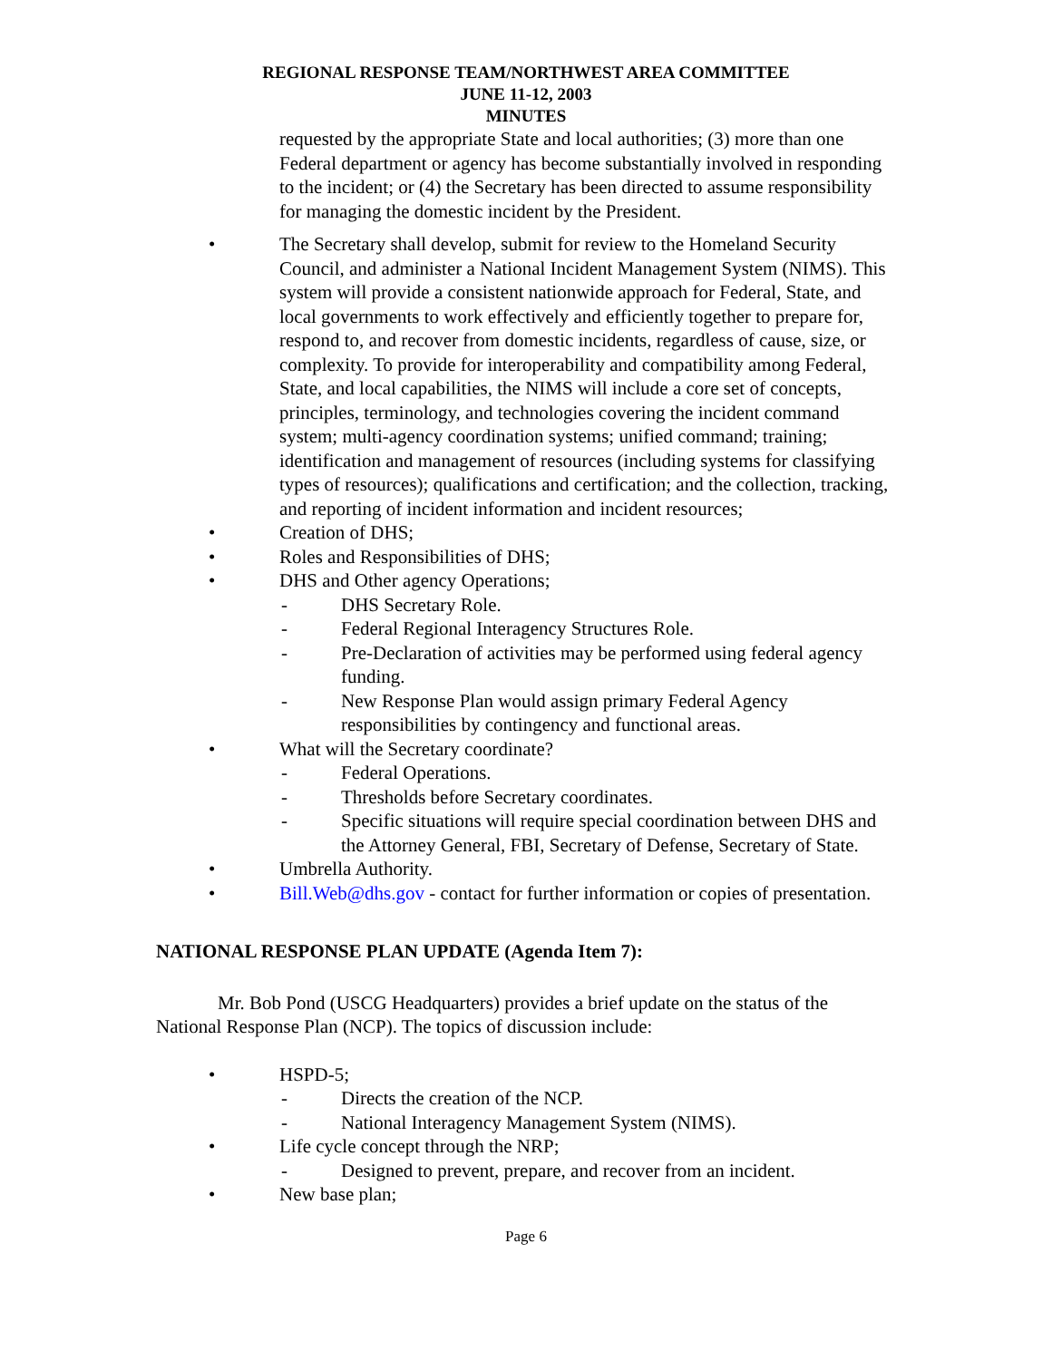REGIONAL RESPONSE TEAM/NORTHWEST AREA COMMITTEE
JUNE 11-12, 2003
MINUTES
requested by the appropriate State and local authorities; (3) more than one Federal department or agency has become substantially involved in responding to the incident; or (4) the Secretary has been directed to assume responsibility for managing the domestic incident by the President.
• The Secretary shall develop, submit for review to the Homeland Security Council, and administer a National Incident Management System (NIMS). This system will provide a consistent nationwide approach for Federal, State, and local governments to work effectively and efficiently together to prepare for, respond to, and recover from domestic incidents, regardless of cause, size, or complexity. To provide for interoperability and compatibility among Federal, State, and local capabilities, the NIMS will include a core set of concepts, principles, terminology, and technologies covering the incident command system; multi-agency coordination systems; unified command; training; identification and management of resources (including systems for classifying types of resources); qualifications and certification; and the collection, tracking, and reporting of incident information and incident resources;
• Creation of DHS;
• Roles and Responsibilities of DHS;
• DHS and Other agency Operations;
- DHS Secretary Role.
- Federal Regional Interagency Structures Role.
- Pre-Declaration of activities may be performed using federal agency funding.
- New Response Plan would assign primary Federal Agency responsibilities by contingency and functional areas.
• What will the Secretary coordinate?
- Federal Operations.
- Thresholds before Secretary coordinates.
- Specific situations will require special coordination between DHS and the Attorney General, FBI, Secretary of Defense, Secretary of State.
• Umbrella Authority.
• Bill.Web@dhs.gov - contact for further information or copies of presentation.
NATIONAL RESPONSE PLAN UPDATE (Agenda Item 7):
Mr. Bob Pond (USCG Headquarters) provides a brief update on the status of the National Response Plan (NCP). The topics of discussion include:
• HSPD-5;
- Directs the creation of the NCP.
- National Interagency Management System (NIMS).
• Life cycle concept through the NRP;
- Designed to prevent, prepare, and recover from an incident.
• New base plan;
Page 6